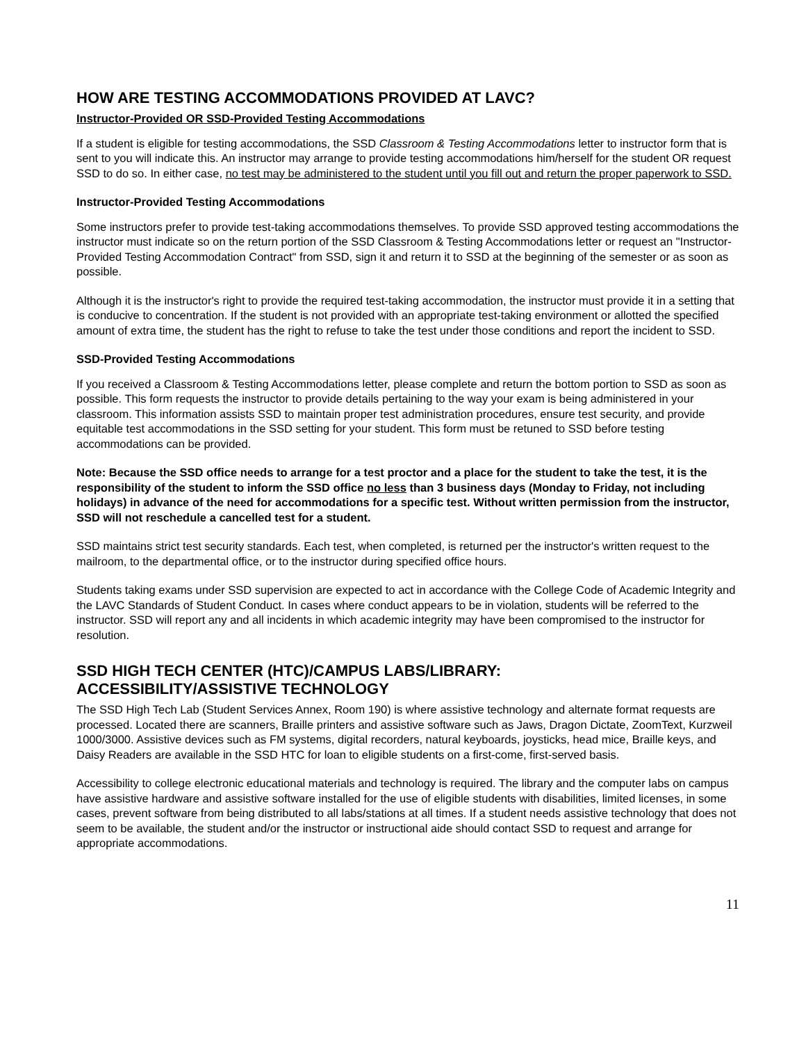HOW ARE TESTING ACCOMMODATIONS PROVIDED AT LAVC?
Instructor-Provided OR SSD-Provided Testing Accommodations
If a student is eligible for testing accommodations, the SSD Classroom & Testing Accommodations letter to instructor form that is sent to you will indicate this. An instructor may arrange to provide testing accommodations him/herself for the student OR request SSD to do so. In either case, no test may be administered to the student until you fill out and return the proper paperwork to SSD.
Instructor-Provided Testing Accommodations
Some instructors prefer to provide test-taking accommodations themselves. To provide SSD approved testing accommodations the instructor must indicate so on the return portion of the SSD Classroom & Testing Accommodations letter or request an "Instructor-Provided Testing Accommodation Contract" from SSD, sign it and return it to SSD at the beginning of the semester or as soon as possible.
Although it is the instructor's right to provide the required test-taking accommodation, the instructor must provide it in a setting that is conducive to concentration. If the student is not provided with an appropriate test-taking environment or allotted the specified amount of extra time, the student has the right to refuse to take the test under those conditions and report the incident to SSD.
SSD-Provided Testing Accommodations
If you received a Classroom & Testing Accommodations letter, please complete and return the bottom portion to SSD as soon as possible. This form requests the instructor to provide details pertaining to the way your exam is being administered in your classroom. This information assists SSD to maintain proper test administration procedures, ensure test security, and provide equitable test accommodations in the SSD setting for your student. This form must be retuned to SSD before testing accommodations can be provided.
Note: Because the SSD office needs to arrange for a test proctor and a place for the student to take the test, it is the responsibility of the student to inform the SSD office no less than 3 business days (Monday to Friday, not including holidays) in advance of the need for accommodations for a specific test. Without written permission from the instructor, SSD will not reschedule a cancelled test for a student.
SSD maintains strict test security standards. Each test, when completed, is returned per the instructor's written request to the mailroom, to the departmental office, or to the instructor during specified office hours.
Students taking exams under SSD supervision are expected to act in accordance with the College Code of Academic Integrity and the LAVC Standards of Student Conduct. In cases where conduct appears to be in violation, students will be referred to the instructor. SSD will report any and all incidents in which academic integrity may have been compromised to the instructor for resolution.
SSD HIGH TECH CENTER (HTC)/CAMPUS LABS/LIBRARY:
ACCESSIBILITY/ASSISTIVE TECHNOLOGY
The SSD High Tech Lab (Student Services Annex, Room 190) is where assistive technology and alternate format requests are processed. Located there are scanners, Braille printers and assistive software such as Jaws, Dragon Dictate, ZoomText, Kurzweil 1000/3000. Assistive devices such as FM systems, digital recorders, natural keyboards, joysticks, head mice, Braille keys, and Daisy Readers are available in the SSD HTC for loan to eligible students on a first-come, first-served basis.
Accessibility to college electronic educational materials and technology is required. The library and the computer labs on campus have assistive hardware and assistive software installed for the use of eligible students with disabilities, limited licenses, in some cases, prevent software from being distributed to all labs/stations at all times. If a student needs assistive technology that does not seem to be available, the student and/or the instructor or instructional aide should contact SSD to request and arrange for appropriate accommodations.
11